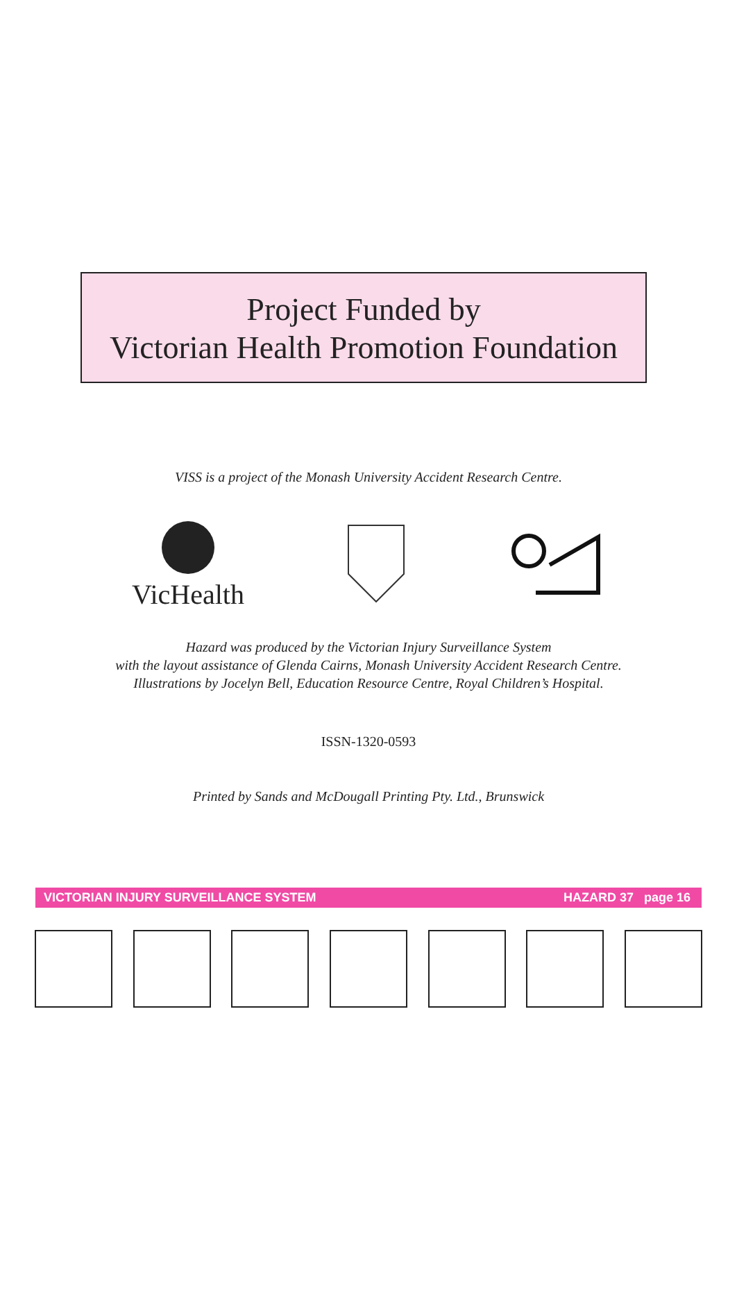Project Funded by
Victorian Health Promotion Foundation
VISS is a project of the Monash University Accident Research Centre.
VicHealth
Hazard was produced by the Victorian Injury Surveillance System
with the layout assistance of Glenda Cairns, Monash University Accident Research Centre.
Illustrations by Jocelyn Bell, Education Resource Centre, Royal Children’s Hospital.
ISSN-1320-0593
Printed by Sands and McDougall Printing Pty. Ltd., Brunswick
VICTORIAN INJURY SURVEILLANCE SYSTEM HAZARD 37 page 16